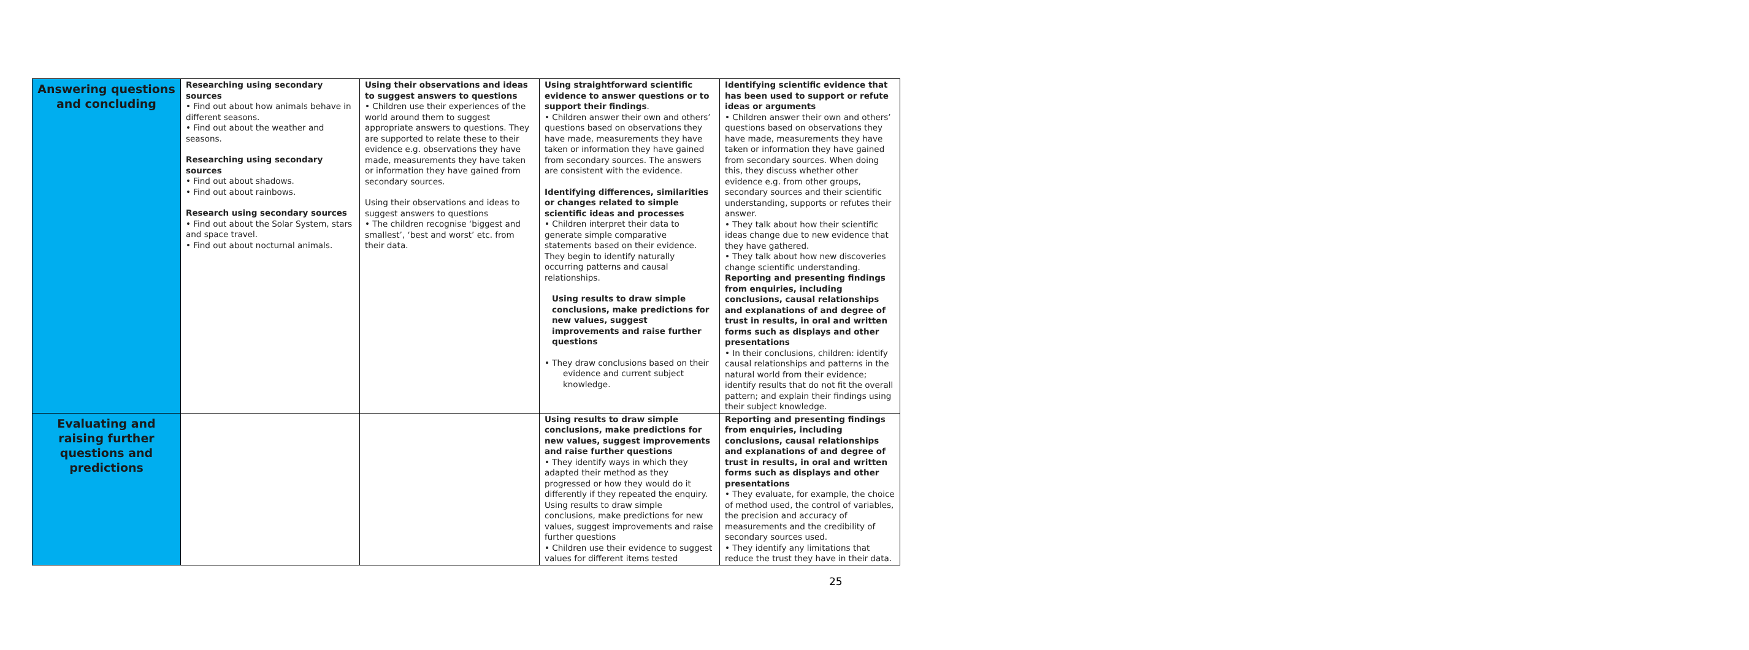| Answering questions and concluding | Researching using secondary sources • Find out about how animals behave in different seasons. • Find out about the weather and seasons. Researching using secondary sources • Find out about shadows. • Find out about rainbows. Research using secondary sources • Find out about the Solar System, stars and space travel. • Find out about nocturnal animals. | Using their observations and ideas to suggest answers to questions • Children use their experiences of the world around them to suggest appropriate answers to questions. They are supported to relate these to their evidence e.g. observations they have made, measurements they have taken or information they have gained from secondary sources. Using their observations and ideas to suggest answers to questions • The children recognise ‘biggest and smallest’, ‘best and worst’ etc. from their data. | Using straightforward scientific evidence to answer questions or to support their findings . • Children answer their own and others’ questions based on observations they have made, measurements they have taken or information they have gained from secondary sources. The answers are consistent with the evidence. Identifying differences, similarities or changes related to simple scientific ideas and processes • Children interpret their data to generate simple comparative statements based on their evidence. They begin to identify naturally occurring patterns and causal relationships. Using results to draw simple conclusions, make predictions for new values, suggest improvements and raise further questions • They draw conclusions based on their evidence and current subject knowledge. | Identifying scientific evidence that has been used to support or refute ideas or arguments • Children answer their own and others’ questions based on observations they have made, measurements they have taken or information they have gained from secondary sources. When doing this, they discuss whether other evidence e.g. from other groups, secondary sources and their scientific understanding, supports or refutes their answer. • They talk about how their scientific ideas change due to new evidence that they have gathered. • They talk about how new discoveries change scientific understanding. Reporting and presenting findings from enquiries, including conclusions, causal relationships and explanations of and degree of trust in results, in oral and written forms such as displays and other presentations • In their conclusions, children: identify causal relationships and patterns in the natural world from their evidence; identify results that do not fit the overall pattern; and explain their findings using their subject knowledge. |
| Evaluating and raising further questions and predictions | | | Using results to draw simple conclusions, make predictions for new values, suggest improvements and raise further questions • They identify ways in which they adapted their method as they progressed or how they would do it differently if they repeated the enquiry. Using results to draw simple conclusions, make predictions for new values, suggest improvements and raise further questions • Children use their evidence to suggest values for different items tested | Reporting and presenting findings from enquiries, including conclusions, causal relationships and explanations of and degree of trust in results, in oral and written forms such as displays and other presentations • They evaluate, for example, the choice of method used, the control of variables, the precision and accuracy of measurements and the credibility of secondary sources used. • They identify any limitations that reduce the trust they have in their data. |
25